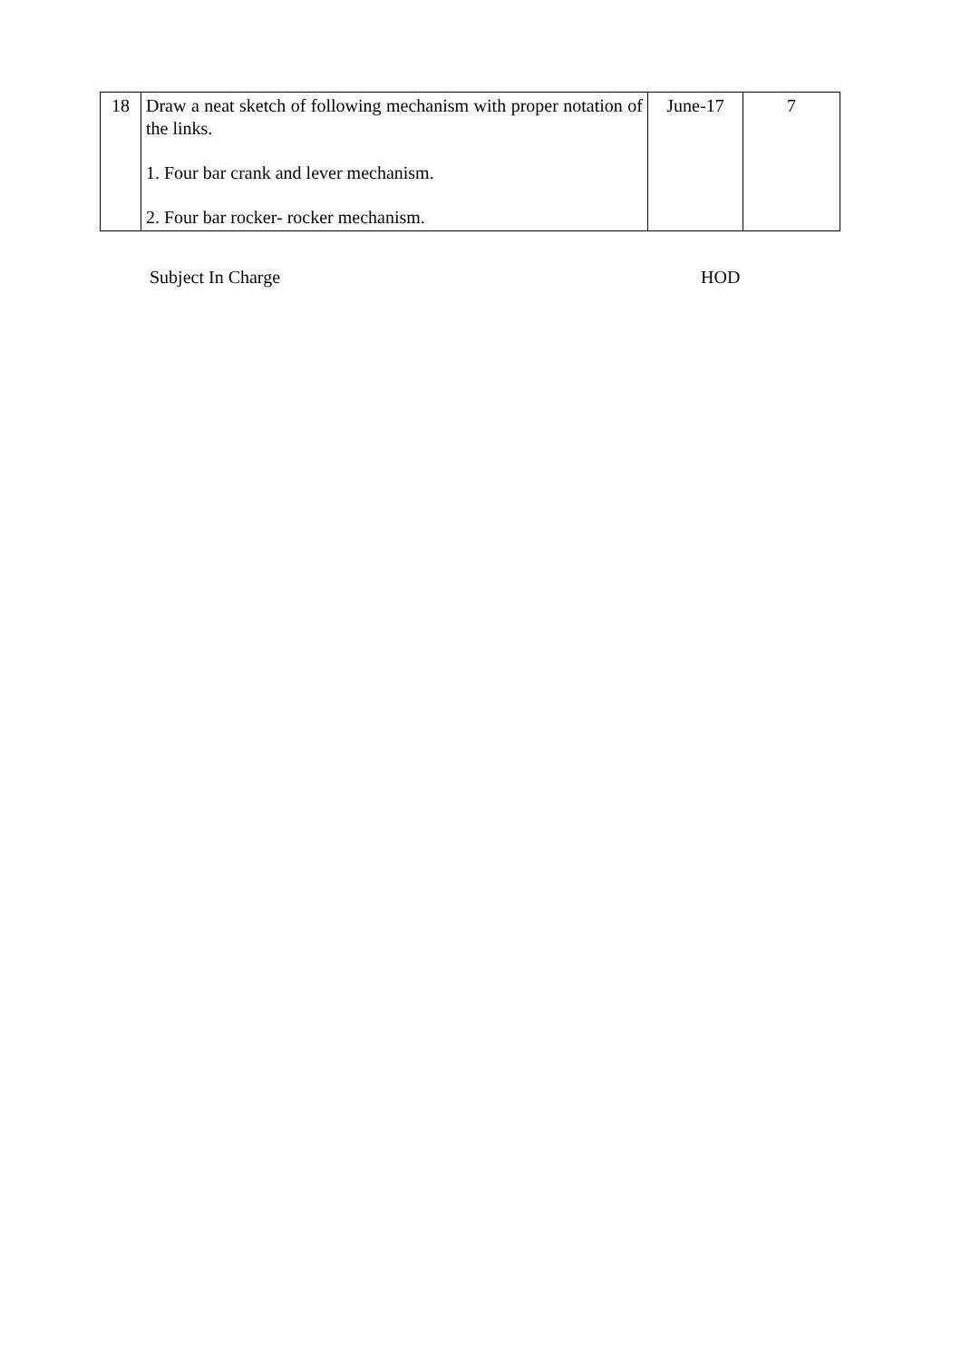| 18 | Draw a neat sketch of following mechanism with proper notation of the links. 1. Four bar crank and lever mechanism. 2. Four bar rocker- rocker mechanism. | June-17 | 7 |
Subject In Charge HOD